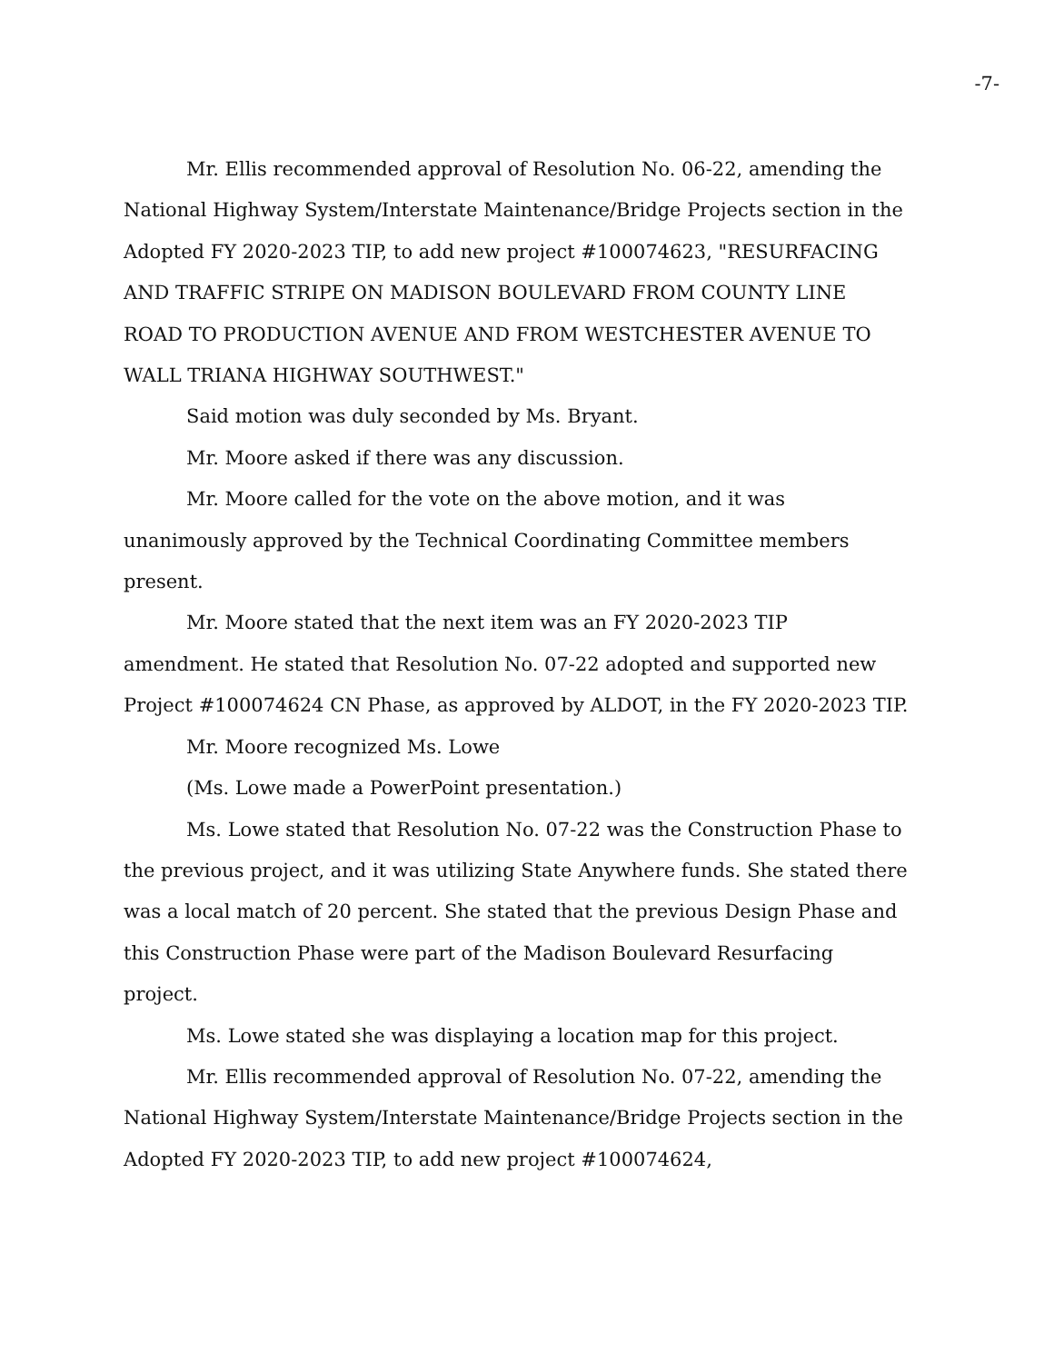-7-
Mr. Ellis recommended approval of Resolution No. 06-22, amending the National Highway System/Interstate Maintenance/Bridge Projects section in the Adopted FY 2020-2023 TIP, to add new project #100074623, "RESURFACING AND TRAFFIC STRIPE ON MADISON BOULEVARD FROM COUNTY LINE ROAD TO PRODUCTION AVENUE AND FROM WESTCHESTER AVENUE TO WALL TRIANA HIGHWAY SOUTHWEST."
Said motion was duly seconded by Ms. Bryant.
Mr. Moore asked if there was any discussion.
Mr. Moore called for the vote on the above motion, and it was unanimously approved by the Technical Coordinating Committee members present.
Mr. Moore stated that the next item was an FY 2020-2023 TIP amendment. He stated that Resolution No. 07-22 adopted and supported new Project #100074624 CN Phase, as approved by ALDOT, in the FY 2020-2023 TIP.
Mr. Moore recognized Ms. Lowe
(Ms. Lowe made a PowerPoint presentation.)
Ms. Lowe stated that Resolution No. 07-22 was the Construction Phase to the previous project, and it was utilizing State Anywhere funds. She stated there was a local match of 20 percent. She stated that the previous Design Phase and this Construction Phase were part of the Madison Boulevard Resurfacing project.
Ms. Lowe stated she was displaying a location map for this project.
Mr. Ellis recommended approval of Resolution No. 07-22, amending the National Highway System/Interstate Maintenance/Bridge Projects section in the Adopted FY 2020-2023 TIP, to add new project #100074624,